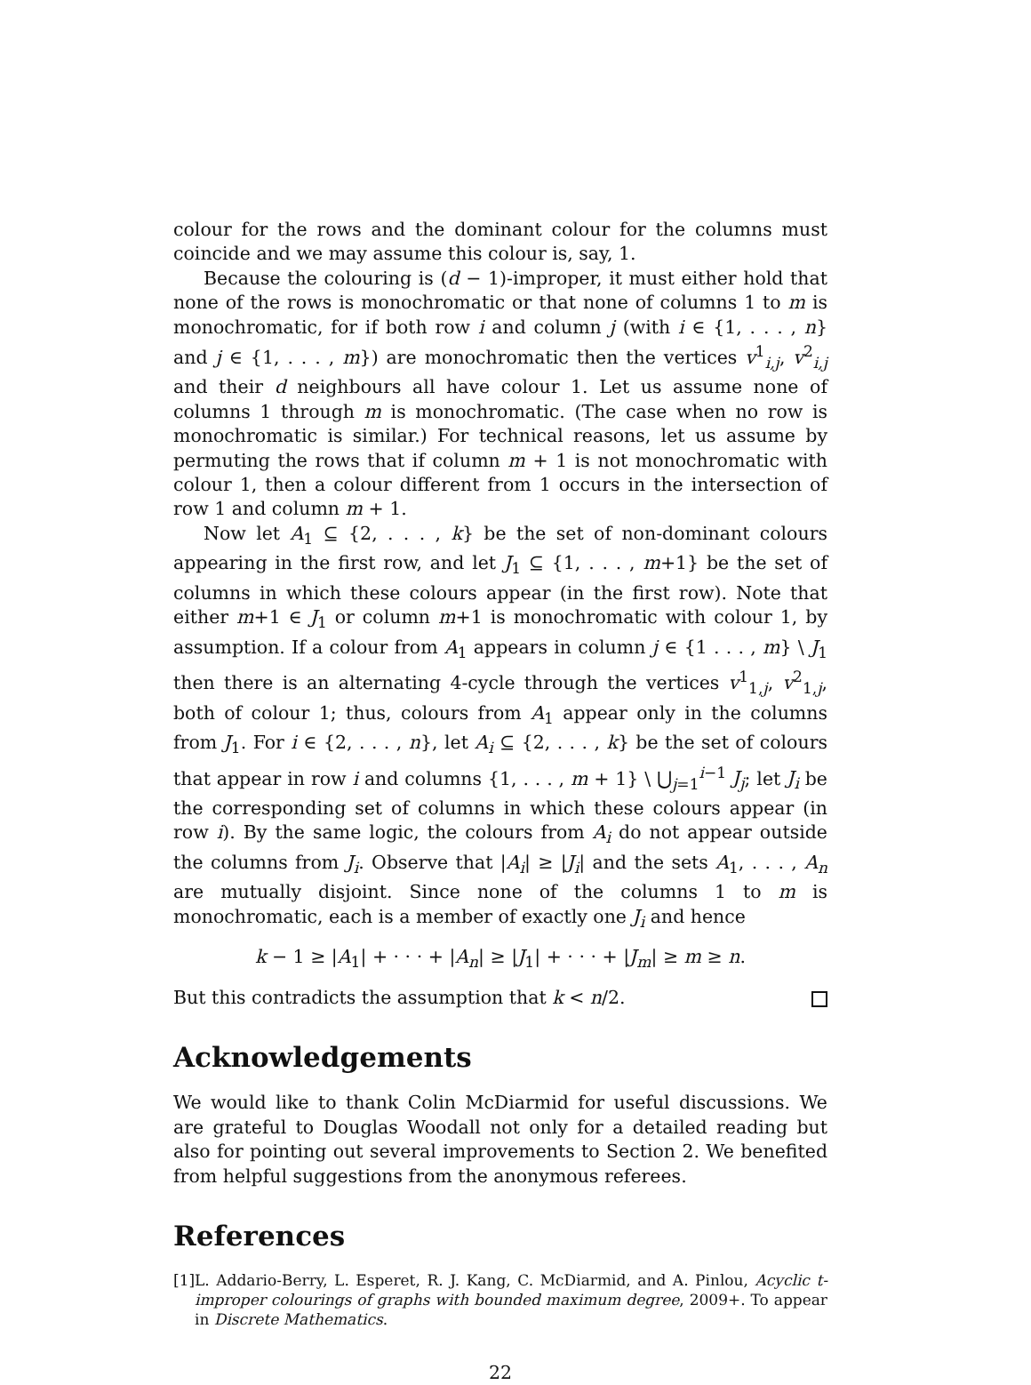colour for the rows and the dominant colour for the columns must coincide and we may assume this colour is, say, 1.
Because the colouring is (d − 1)-improper, it must either hold that none of the rows is monochromatic or that none of columns 1 to m is monochromatic, for if both row i and column j (with i ∈ {1, . . . , n} and j ∈ {1, . . . , m}) are monochromatic then the vertices v<sup>1</sup><sub>i,j</sub>, v<sup>2</sup><sub>i,j</sub> and their d neighbours all have colour 1. Let us assume none of columns 1 through m is monochromatic. (The case when no row is monochromatic is similar.) For technical reasons, let us assume by permuting the rows that if column m + 1 is not monochromatic with colour 1, then a colour different from 1 occurs in the intersection of row 1 and column m + 1.
Now let A<sub>1</sub> ⊆ {2, . . . , k} be the set of non-dominant colours appearing in the first row, and let J<sub>1</sub> ⊆ {1, . . . , m+1} be the set of columns in which these colours appear (in the first row). Note that either m+1 ∈ J<sub>1</sub> or column m+1 is monochromatic with colour 1, by assumption. If a colour from A<sub>1</sub> appears in column j ∈ {1 . . . , m} \ J<sub>1</sub> then there is an alternating 4-cycle through the vertices v<sup>1</sup><sub>1,j</sub>, v<sup>2</sup><sub>1,j</sub>, both of colour 1; thus, colours from A<sub>1</sub> appear only in the columns from J<sub>1</sub>. For i ∈ {2, . . . , n}, let A<sub>i</sub> ⊆ {2, . . . , k} be the set of colours that appear in row i and columns {1, . . . , m + 1} \ ⋃<sub>j=1</sub><sup>i−1</sup> J<sub>j</sub>; let J<sub>i</sub> be the corresponding set of columns in which these colours appear (in row i). By the same logic, the colours from A<sub>i</sub> do not appear outside the columns from J<sub>i</sub>. Observe that |A<sub>i</sub>| ≥ |J<sub>i</sub>| and the sets A<sub>1</sub>, . . . , A<sub>n</sub> are mutually disjoint. Since none of the columns 1 to m is monochromatic, each is a member of exactly one J<sub>i</sub> and hence
k − 1 ≥ |A<sub>1</sub>| + · · · + |A<sub>n</sub>| ≥ |J<sub>1</sub>| + · · · + |J<sub>m</sub>| ≥ m ≥ n.
But this contradicts the assumption that k < n/2.
Acknowledgements
We would like to thank Colin McDiarmid for useful discussions. We are grateful to Douglas Woodall not only for a detailed reading but also for pointing out several improvements to Section 2. We benefited from helpful suggestions from the anonymous referees.
References
[1] L. Addario-Berry, L. Esperet, R. J. Kang, C. McDiarmid, and A. Pinlou, Acyclic t-improper colourings of graphs with bounded maximum degree, 2009+. To appear in Discrete Mathematics.
22